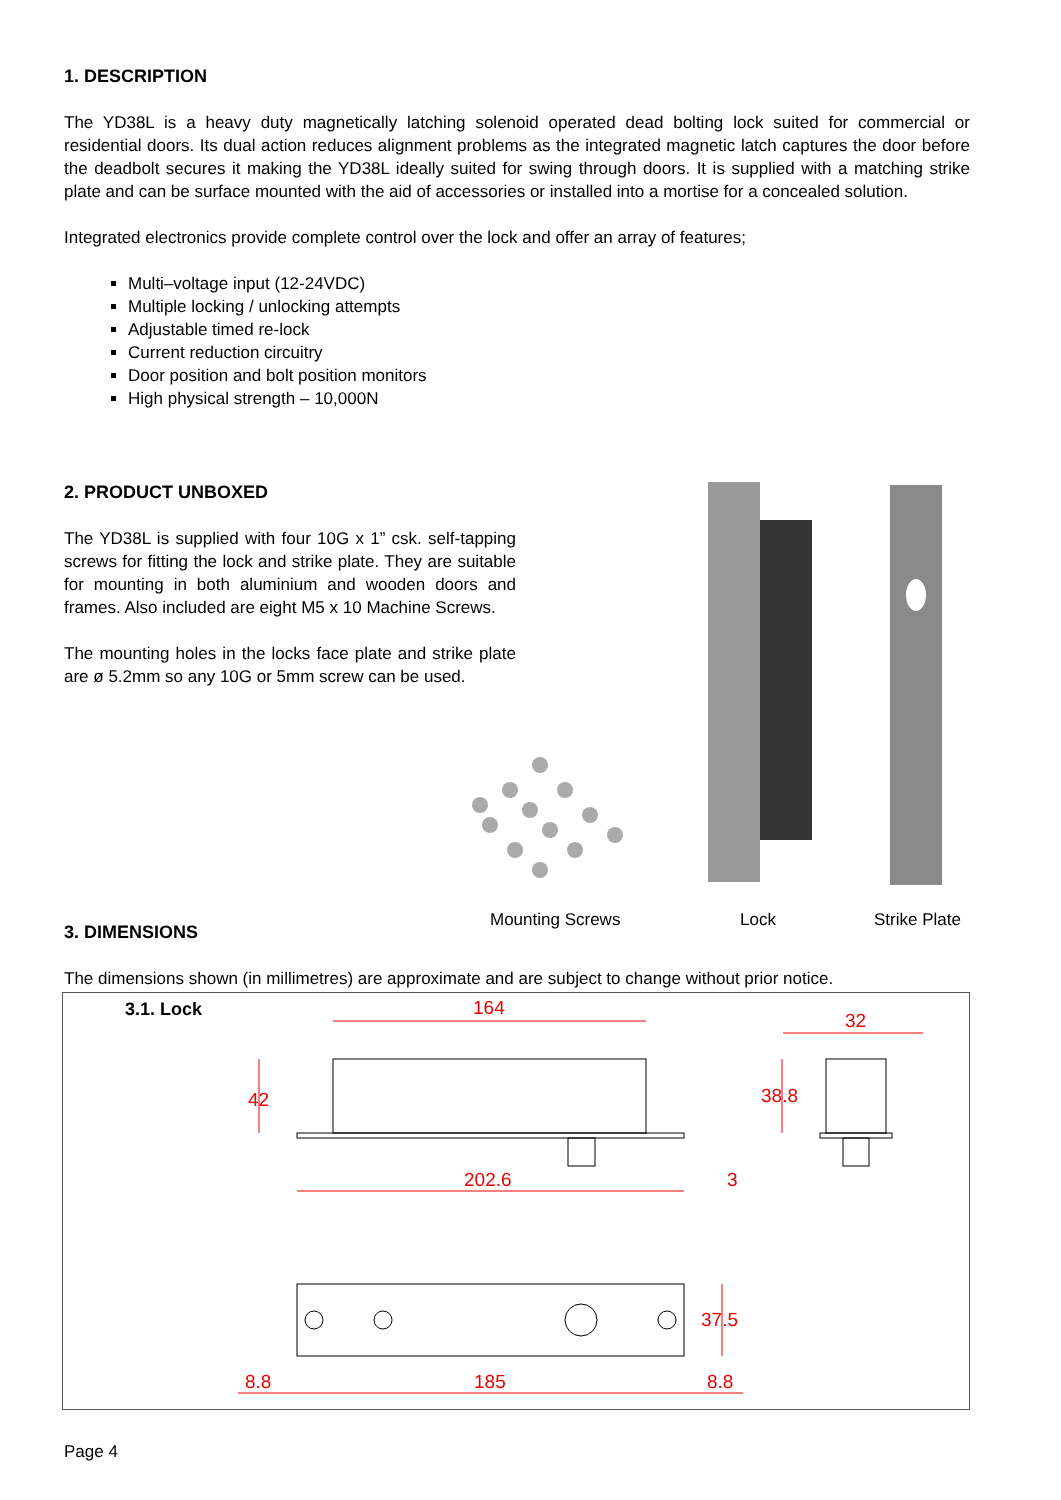1. DESCRIPTION
The YD38L is a heavy duty magnetically latching solenoid operated dead bolting lock suited for commercial or residential doors. Its dual action reduces alignment problems as the integrated magnetic latch captures the door before the deadbolt secures it making the YD38L ideally suited for swing through doors. It is supplied with a matching strike plate and can be surface mounted with the aid of accessories or installed into a mortise for a concealed solution.
Integrated electronics provide complete control over the lock and offer an array of features;
Multi–voltage input (12-24VDC)
Multiple locking / unlocking attempts
Adjustable timed re-lock
Current reduction circuitry
Door position and bolt position monitors
High physical strength – 10,000N
2. PRODUCT UNBOXED
The YD38L is supplied with four 10G x 1” csk. self-tapping screws for fitting the lock and strike plate. They are suitable for mounting in both aluminium and wooden doors and frames. Also included are eight M5 x 10 Machine Screws.
The mounting holes in the locks face plate and strike plate are ø 5.2mm so any 10G or 5mm screw can be used.
Mounting Screws Lock Strike Plate
3. DIMENSIONS
The dimensions shown (in millimetres) are approximate and are subject to change without prior notice.
3.1. Lock 164
32
42 38.8
202.6 3
37.5
8.8 185 8.8
Page 4